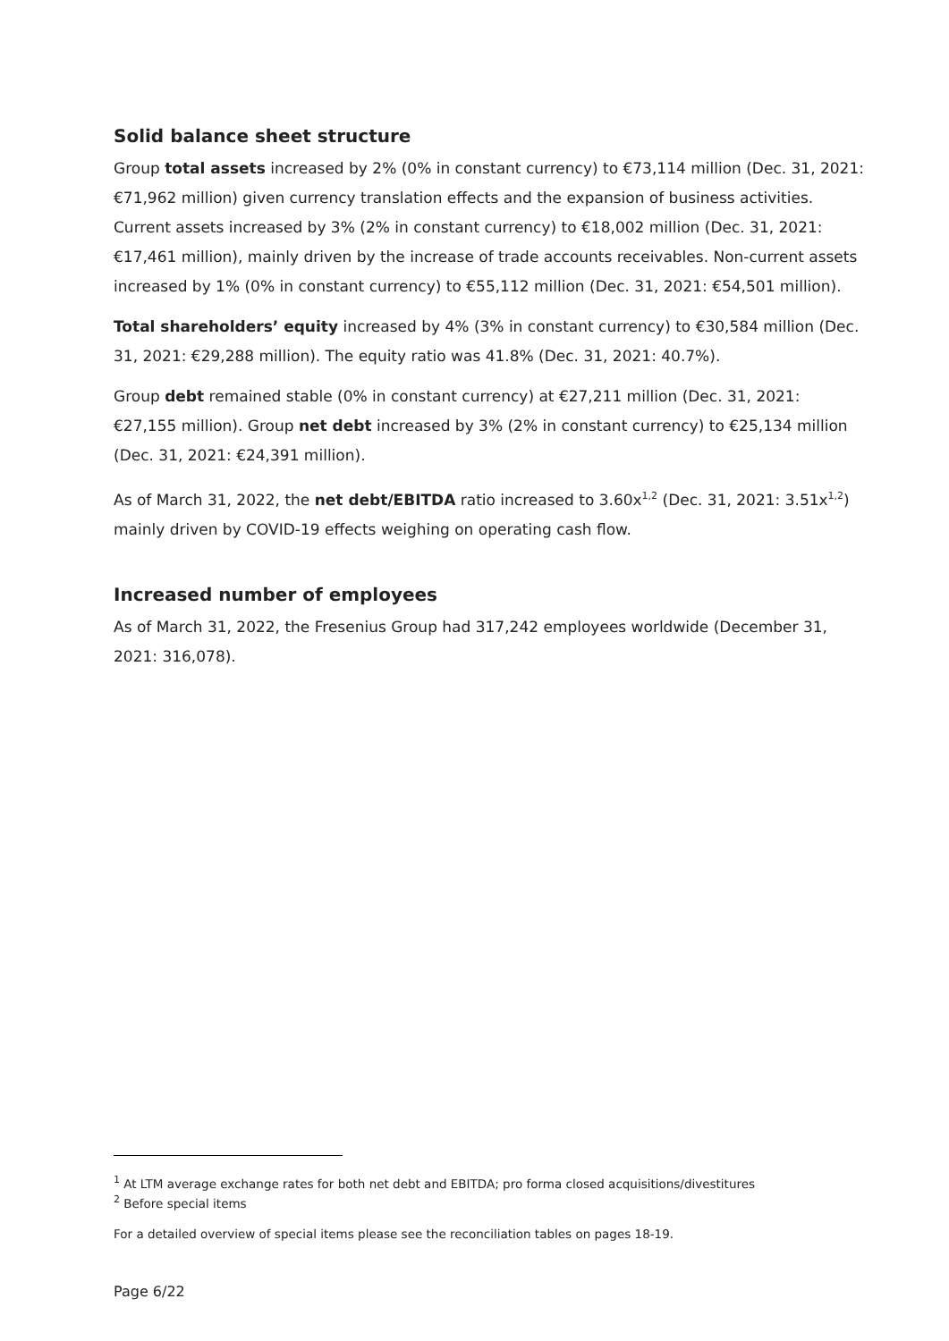Solid balance sheet structure
Group total assets increased by 2% (0% in constant currency) to €73,114 million (Dec. 31, 2021: €71,962 million) given currency translation effects and the expansion of business activities. Current assets increased by 3% (2% in constant currency) to €18,002 million (Dec. 31, 2021: €17,461 million), mainly driven by the increase of trade accounts receivables. Non-current assets increased by 1% (0% in constant currency) to €55,112 million (Dec. 31, 2021: €54,501 million).
Total shareholders’ equity increased by 4% (3% in constant currency) to €30,584 million (Dec. 31, 2021: €29,288 million). The equity ratio was 41.8% (Dec. 31, 2021: 40.7%).
Group debt remained stable (0% in constant currency) at €27,211 million (Dec. 31, 2021: €27,155 million). Group net debt increased by 3% (2% in constant currency) to €25,134 million (Dec. 31, 2021: €24,391 million).
As of March 31, 2022, the net debt/EBITDA ratio increased to 3.60x<sup>1,2</sup> (Dec. 31, 2021: 3.51x<sup>1,2</sup>) mainly driven by COVID-19 effects weighing on operating cash flow.
Increased number of employees
As of March 31, 2022, the Fresenius Group had 317,242 employees worldwide (December 31, 2021: 316,078).
<sup>1</sup> At LTM average exchange rates for both net debt and EBITDA; pro forma closed acquisitions/divestitures
<sup>2</sup> Before special items
For a detailed overview of special items please see the reconciliation tables on pages 18-19.
Page 6/22